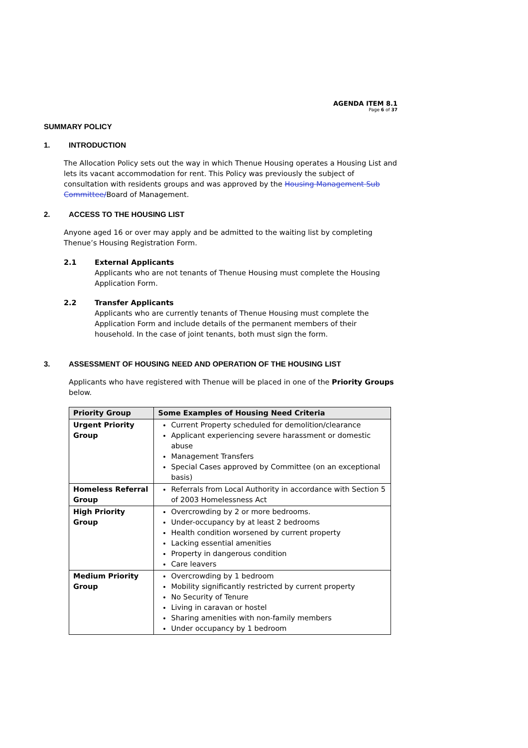AGENDA ITEM 8.1
Page 6 of 37
SUMMARY POLICY
1. INTRODUCTION
The Allocation Policy sets out the way in which Thenue Housing operates a Housing List and lets its vacant accommodation for rent. This Policy was previously the subject of consultation with residents groups and was approved by the Housing Management Sub Committee/Board of Management.
2. ACCESS TO THE HOUSING LIST
Anyone aged 16 or over may apply and be admitted to the waiting list by completing Thenue’s Housing Registration Form.
2.1 External Applicants
Applicants who are not tenants of Thenue Housing must complete the Housing Application Form.
2.2 Transfer Applicants
Applicants who are currently tenants of Thenue Housing must complete the Application Form and include details of the permanent members of their household. In the case of joint tenants, both must sign the form.
3. ASSESSMENT OF HOUSING NEED AND OPERATION OF THE HOUSING LIST
Applicants who have registered with Thenue will be placed in one of the Priority Groups below.
| Priority Group | Some Examples of Housing Need Criteria |
| --- | --- |
| Urgent Priority Group | Current Property scheduled for demolition/clearance Applicant experiencing severe harassment or domestic abuse Management Transfers Special Cases approved by Committee (on an exceptional basis) |
| Homeless Referral Group | Referrals from Local Authority in accordance with Section 5 of 2003 Homelessness Act |
| High Priority Group | Overcrowding by 2 or more bedrooms. Under-occupancy by at least 2 bedrooms Health condition worsened by current property Lacking essential amenities Property in dangerous condition Care leavers |
| Medium Priority Group | Overcrowding by 1 bedroom Mobility significantly restricted by current property No Security of Tenure Living in caravan or hostel Sharing amenities with non-family members Under occupancy by 1 bedroom |